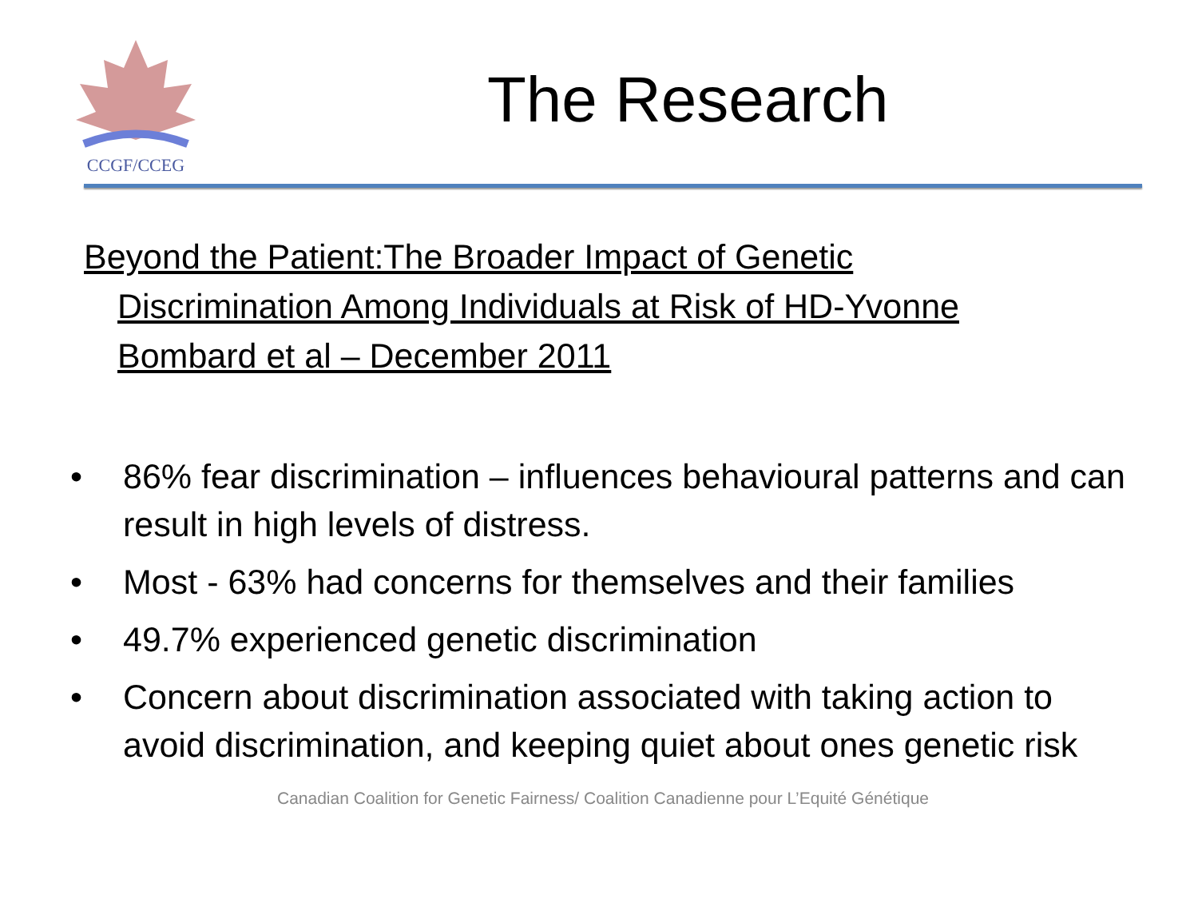CCGF/CCEG
The Research
Beyond the Patient:The Broader Impact of Genetic Discrimination Among Individuals at Risk of HD-Yvonne Bombard et al – December 2011
• 86% fear discrimination – influences behavioural patterns and can result in high levels of distress.
• Most - 63% had concerns for themselves and their families
• 49.7% experienced genetic discrimination
• Concern about discrimination associated with taking action to avoid discrimination, and keeping quiet about ones genetic risk
Canadian Coalition for Genetic Fairness/ Coalition Canadienne pour L’Equité Génétique